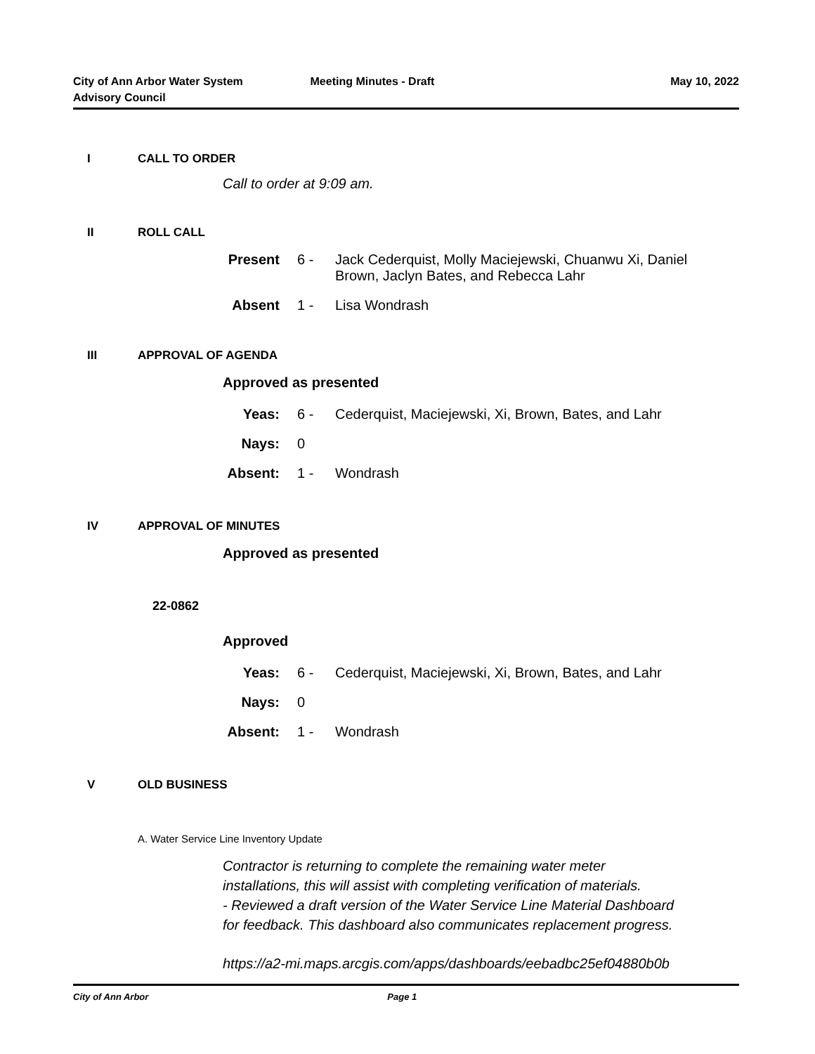City of Ann Arbor Water System
Advisory Council
Meeting Minutes - Draft May 10, 2022
I CALL TO ORDER
Call to order at 9:09 am.
II ROLL CALL
Present 6 - Jack Cederquist, Molly Maciejewski, Chuanwu Xi, Daniel
Brown, Jaclyn Bates, and Rebecca Lahr
Absent 1 - Lisa Wondrash
III APPROVAL OF AGENDA
Approved as presented
Yeas: 6 - Cederquist, Maciejewski, Xi, Brown, Bates, and Lahr
Nays: 0
Absent: 1 - Wondrash
IV APPROVAL OF MINUTES
Approved as presented
22-0862
Approved
Yeas: 6 - Cederquist, Maciejewski, Xi, Brown, Bates, and Lahr
Nays: 0
Absent: 1 - Wondrash
V OLD BUSINESS
A. Water Service Line Inventory Update
Contractor is returning to complete the remaining water meter
installations, this will assist with completing verification of materials.
- Reviewed a draft version of the Water Service Line Material Dashboard
for feedback. This dashboard also communicates replacement progress.
https://a2-mi.maps.arcgis.com/apps/dashboards/eebadbc25ef04880b0b
City of Ann Arbor Page 1